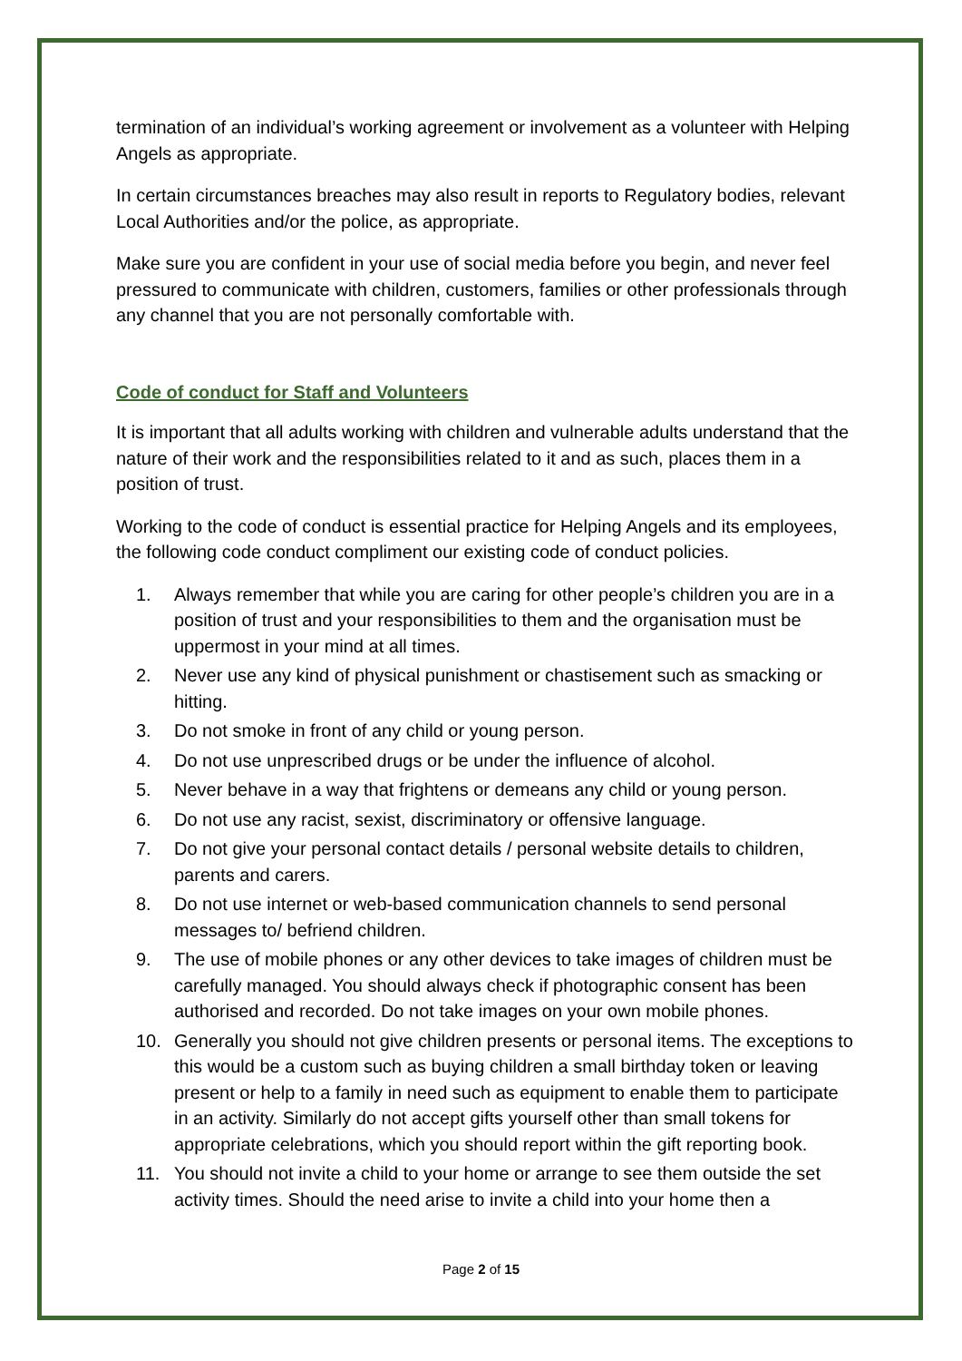termination of an individual’s working agreement or involvement as a volunteer with Helping Angels as appropriate.
In certain circumstances breaches may also result in reports to Regulatory bodies, relevant Local Authorities and/or the police, as appropriate.
Make sure you are confident in your use of social media before you begin, and never feel pressured to communicate with children, customers, families or other professionals through any channel that you are not personally comfortable with.
Code of conduct for Staff and Volunteers
It is important that all adults working with children and vulnerable adults understand that the nature of their work and the responsibilities related to it and as such, places them in a position of trust.
Working to the code of conduct is essential practice for Helping Angels and its employees, the following code conduct compliment our existing code of conduct policies.
1. Always remember that while you are caring for other people’s children you are in a position of trust and your responsibilities to them and the organisation must be uppermost in your mind at all times.
2. Never use any kind of physical punishment or chastisement such as smacking or hitting.
3. Do not smoke in front of any child or young person.
4. Do not use unprescribed drugs or be under the influence of alcohol.
5. Never behave in a way that frightens or demeans any child or young person.
6. Do not use any racist, sexist, discriminatory or offensive language.
7. Do not give your personal contact details / personal website details to children, parents and carers.
8. Do not use internet or web-based communication channels to send personal messages to/ befriend children.
9. The use of mobile phones or any other devices to take images of children must be carefully managed. You should always check if photographic consent has been authorised and recorded. Do not take images on your own mobile phones.
10. Generally you should not give children presents or personal items. The exceptions to this would be a custom such as buying children a small birthday token or leaving present or help to a family in need such as equipment to enable them to participate in an activity. Similarly do not accept gifts yourself other than small tokens for appropriate celebrations, which you should report within the gift reporting book.
11. You should not invite a child to your home or arrange to see them outside the set activity times. Should the need arise to invite a child into your home then a
Page 2 of 15